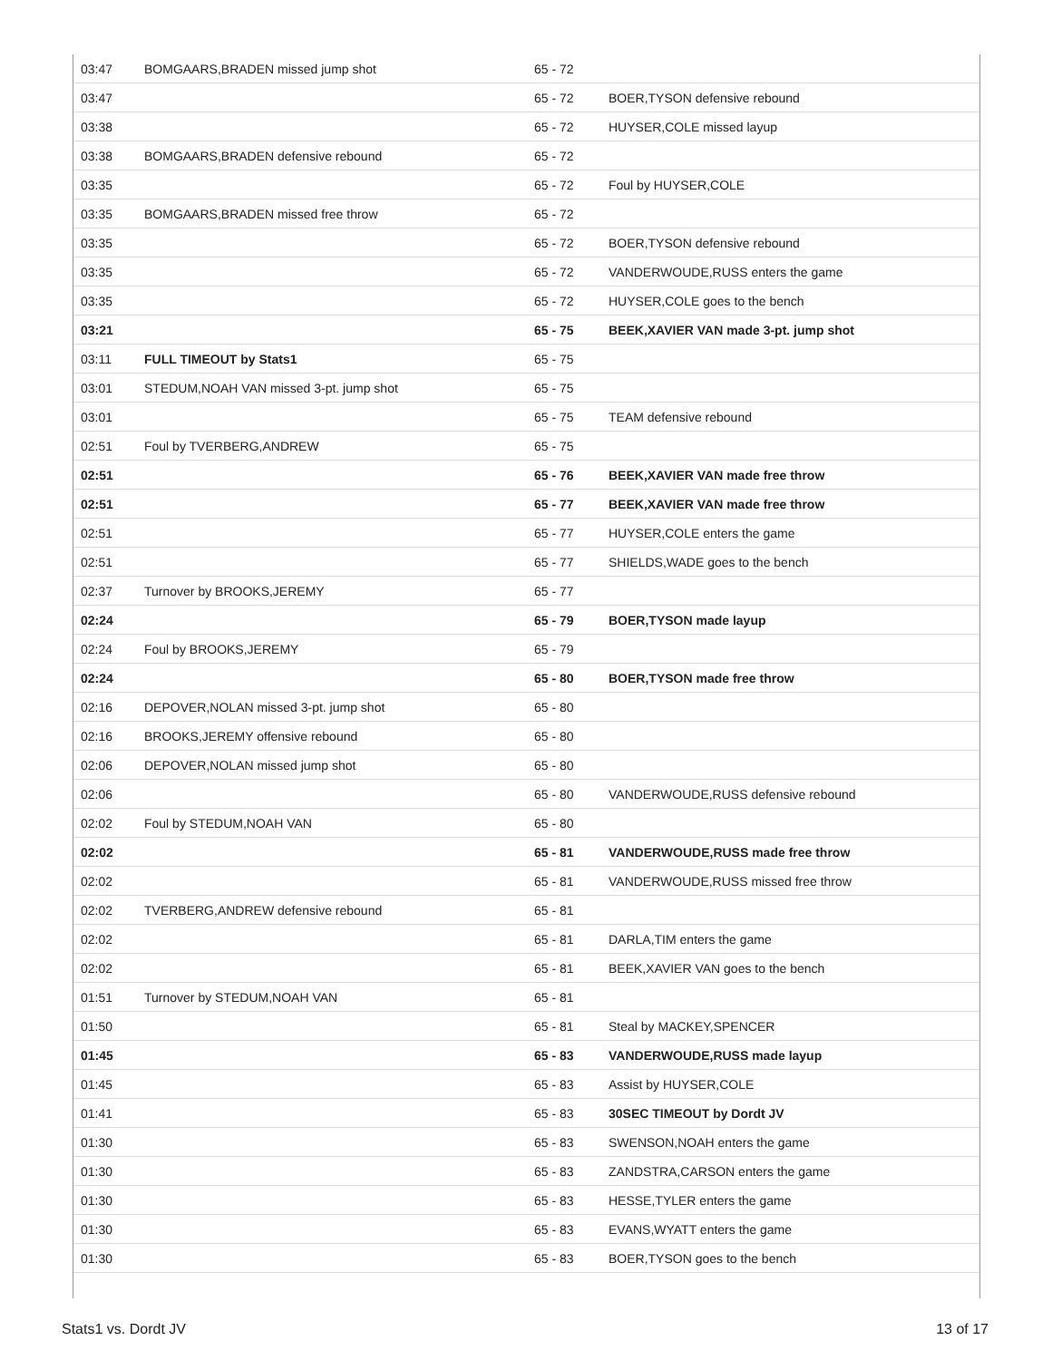| 03:47 | BOMGAARS,BRADEN missed jump shot | 65 - 72 | |
| 03:47 | | 65 - 72 | BOER,TYSON defensive rebound |
| 03:38 | | 65 - 72 | HUYSER,COLE missed layup |
| 03:38 | BOMGAARS,BRADEN defensive rebound | 65 - 72 | |
| 03:35 | | 65 - 72 | Foul by HUYSER,COLE |
| 03:35 | BOMGAARS,BRADEN missed free throw | 65 - 72 | |
| 03:35 | | 65 - 72 | BOER,TYSON defensive rebound |
| 03:35 | | 65 - 72 | VANDERWOUDE,RUSS enters the game |
| 03:35 | | 65 - 72 | HUYSER,COLE goes to the bench |
| 03:21 | | 65 - 75 | BEEK,XAVIER VAN made 3-pt. jump shot |
| 03:11 | FULL TIMEOUT by Stats1 | 65 - 75 | |
| 03:01 | STEDUM,NOAH VAN missed 3-pt. jump shot | 65 - 75 | |
| 03:01 | | 65 - 75 | TEAM defensive rebound |
| 02:51 | Foul by TVERBERG,ANDREW | 65 - 75 | |
| 02:51 | | 65 - 76 | BEEK,XAVIER VAN made free throw |
| 02:51 | | 65 - 77 | BEEK,XAVIER VAN made free throw |
| 02:51 | | 65 - 77 | HUYSER,COLE enters the game |
| 02:51 | | 65 - 77 | SHIELDS,WADE goes to the bench |
| 02:37 | Turnover by BROOKS,JEREMY | 65 - 77 | |
| 02:24 | | 65 - 79 | BOER,TYSON made layup |
| 02:24 | Foul by BROOKS,JEREMY | 65 - 79 | |
| 02:24 | | 65 - 80 | BOER,TYSON made free throw |
| 02:16 | DEPOVER,NOLAN missed 3-pt. jump shot | 65 - 80 | |
| 02:16 | BROOKS,JEREMY offensive rebound | 65 - 80 | |
| 02:06 | DEPOVER,NOLAN missed jump shot | 65 - 80 | |
| 02:06 | | 65 - 80 | VANDERWOUDE,RUSS defensive rebound |
| 02:02 | Foul by STEDUM,NOAH VAN | 65 - 80 | |
| 02:02 | | 65 - 81 | VANDERWOUDE,RUSS made free throw |
| 02:02 | | 65 - 81 | VANDERWOUDE,RUSS missed free throw |
| 02:02 | TVERBERG,ANDREW defensive rebound | 65 - 81 | |
| 02:02 | | 65 - 81 | DARLA,TIM enters the game |
| 02:02 | | 65 - 81 | BEEK,XAVIER VAN goes to the bench |
| 01:51 | Turnover by STEDUM,NOAH VAN | 65 - 81 | |
| 01:50 | | 65 - 81 | Steal by MACKEY,SPENCER |
| 01:45 | | 65 - 83 | VANDERWOUDE,RUSS made layup |
| 01:45 | | 65 - 83 | Assist by HUYSER,COLE |
| 01:41 | | 65 - 83 | 30SEC TIMEOUT by Dordt JV |
| 01:30 | | 65 - 83 | SWENSON,NOAH enters the game |
| 01:30 | | 65 - 83 | ZANDSTRA,CARSON enters the game |
| 01:30 | | 65 - 83 | HESSE,TYLER enters the game |
| 01:30 | | 65 - 83 | EVANS,WYATT enters the game |
| 01:30 | | 65 - 83 | BOER,TYSON goes to the bench |
Stats1 vs. Dordt JV 13 of 17